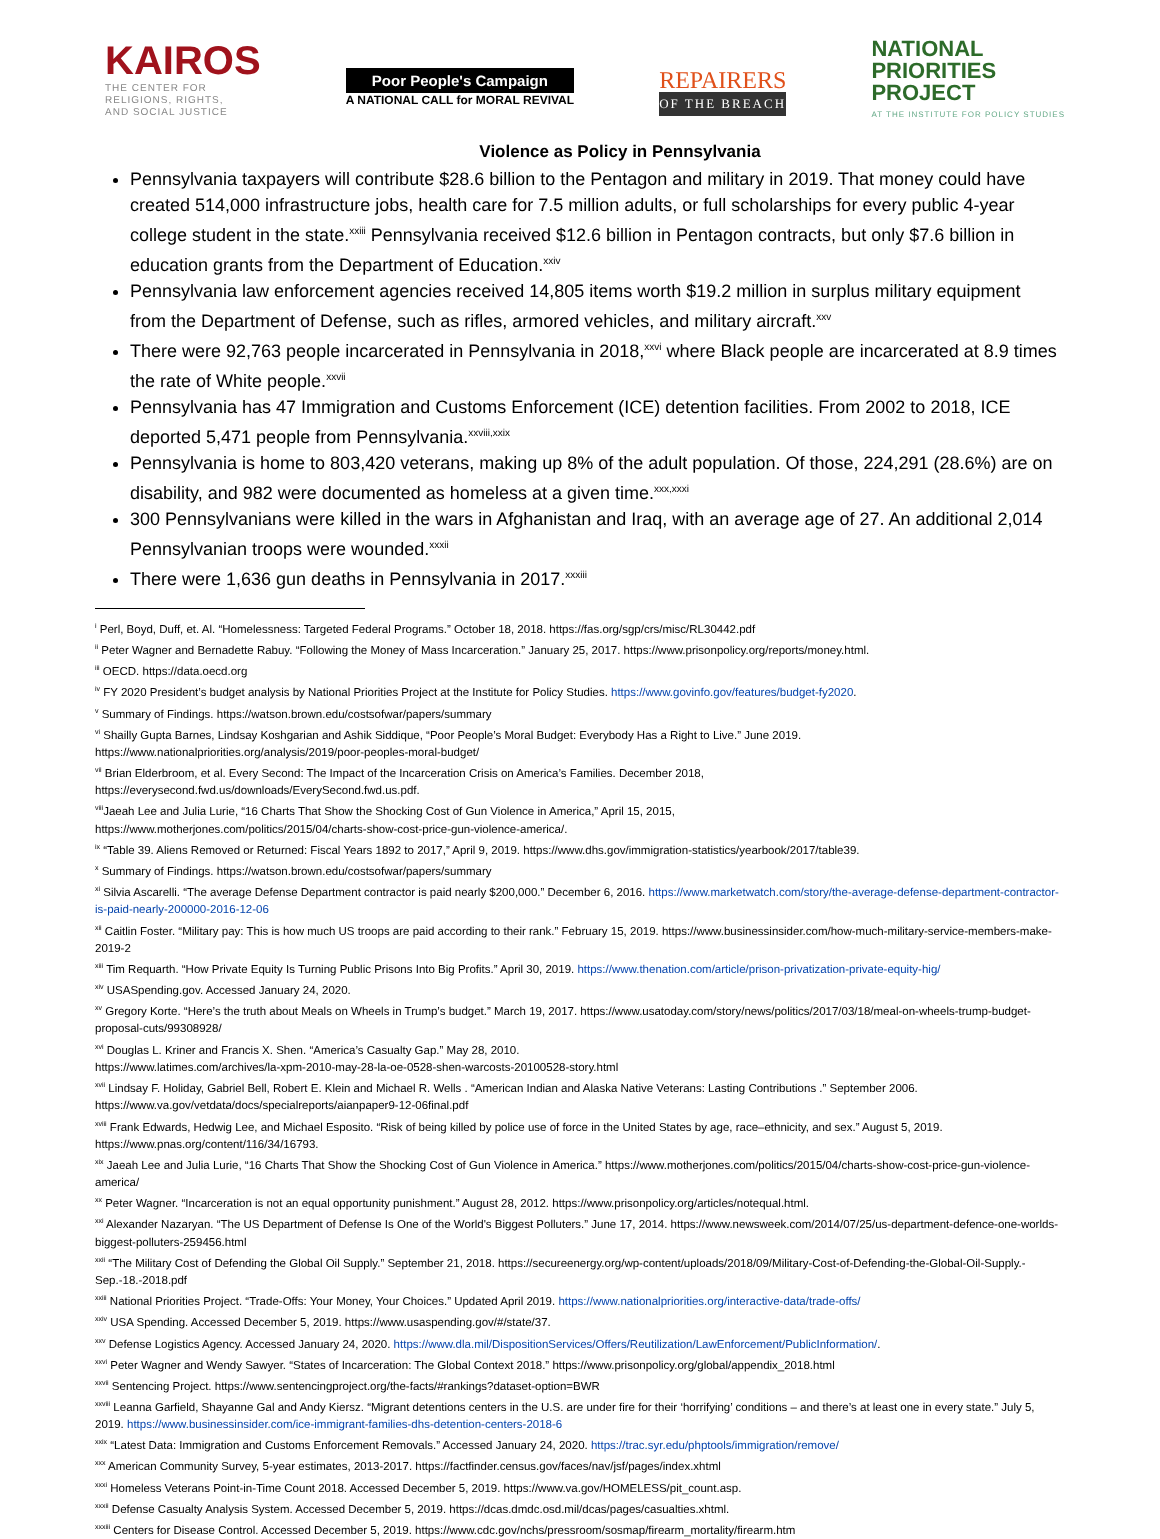KAIROS
THE CENTER FOR
RELIGIONS, RIGHTS,
AND SOCIAL JUSTICE
Poor People's Campaign
A NATIONAL CALL for MORAL REVIVAL
REPAIRERS
OF THE BREACH
NATIONAL
PRIORITIES
PROJECT
AT THE INSTITUTE FOR POLICY STUDIES
Violence as Policy in Pennsylvania
Pennsylvania taxpayers will contribute $28.6 billion to the Pentagon and military in 2019. That money could have created 514,000 infrastructure jobs, health care for 7.5 million adults, or full scholarships for every public 4-year college student in the state.<sup>xxiii</sup> Pennsylvania received $12.6 billion in Pentagon contracts, but only $7.6 billion in education grants from the Department of Education.<sup>xxiv</sup>
Pennsylvania law enforcement agencies received 14,805 items worth $19.2 million in surplus military equipment from the Department of Defense, such as rifles, armored vehicles, and military aircraft.<sup>xxv</sup>
There were 92,763 people incarcerated in Pennsylvania in 2018,<sup>xxvi</sup> where Black people are incarcerated at 8.9 times the rate of White people.<sup>xxvii</sup>
Pennsylvania has 47 Immigration and Customs Enforcement (ICE) detention facilities. From 2002 to 2018, ICE deported 5,471 people from Pennsylvania.<sup>xxviii,xxix</sup>
Pennsylvania is home to 803,420 veterans, making up 8% of the adult population. Of those, 224,291 (28.6%) are on disability, and 982 were documented as homeless at a given time.<sup>xxx,xxxi</sup>
300 Pennsylvanians were killed in the wars in Afghanistan and Iraq, with an average age of 27. An additional 2,014 Pennsylvanian troops were wounded.<sup>xxxii</sup>
There were 1,636 gun deaths in Pennsylvania in 2017.<sup>xxxiii</sup>
<sup>i</sup> Perl, Boyd, Duff, et. Al. “Homelessness: Targeted Federal Programs.” October 18, 2018. https://fas.org/sgp/crs/misc/RL30442.pdf
<sup>ii</sup> Peter Wagner and Bernadette Rabuy. “Following the Money of Mass Incarceration.” January 25, 2017. https://www.prisonpolicy.org/reports/money.html.
<sup>iii</sup> OECD. https://data.oecd.org
<sup>iv</sup> FY 2020 President’s budget analysis by National Priorities Project at the Institute for Policy Studies. https://www.govinfo.gov/features/budget-fy2020.
<sup>v</sup> Summary of Findings. https://watson.brown.edu/costsofwar/papers/summary
<sup>vi</sup> Shailly Gupta Barnes, Lindsay Koshgarian and Ashik Siddique, “Poor People’s Moral Budget: Everybody Has a Right to Live.” June 2019.
https://www.nationalpriorities.org/analysis/2019/poor-peoples-moral-budget/
<sup>vii</sup> Brian Elderbroom, et al. Every Second: The Impact of the Incarceration Crisis on America’s Families. December 2018,
https://everysecond.fwd.us/downloads/EverySecond.fwd.us.pdf.
<sup>viii</sup>Jaeah Lee and Julia Lurie, “16 Charts That Show the Shocking Cost of Gun Violence in America,” April 15, 2015,
https://www.motherjones.com/politics/2015/04/charts-show-cost-price-gun-violence-america/.
<sup>ix</sup> “Table 39. Aliens Removed or Returned: Fiscal Years 1892 to 2017,” April 9, 2019. https://www.dhs.gov/immigration-statistics/yearbook/2017/table39.
<sup>x</sup> Summary of Findings. https://watson.brown.edu/costsofwar/papers/summary
<sup>xi</sup> Silvia Ascarelli. “The average Defense Department contractor is paid nearly $200,000.” December 6, 2016. https://www.marketwatch.com/story/the-average-defense-department-contractor-is-paid-nearly-200000-2016-12-06
<sup>xii</sup> Caitlin Foster. “Military pay: This is how much US troops are paid according to their rank.” February 15, 2019. https://www.businessinsider.com/how-much-military-service-members-make-2019-2
<sup>xiii</sup> Tim Requarth. “How Private Equity Is Turning Public Prisons Into Big Profits.” April 30, 2019. https://www.thenation.com/article/prison-privatization-private-equity-hig/
<sup>xiv</sup> USASpending.gov. Accessed January 24, 2020.
<sup>xv</sup> Gregory Korte. “Here’s the truth about Meals on Wheels in Trump’s budget.” March 19, 2017. https://www.usatoday.com/story/news/politics/2017/03/18/meal-on-wheels-trump-budget-proposal-cuts/99308928/
<sup>xvi</sup> Douglas L. Kriner and Francis X. Shen. “America’s Casualty Gap.” May 28, 2010.
https://www.latimes.com/archives/la-xpm-2010-may-28-la-oe-0528-shen-warcosts-20100528-story.html
<sup>xvii</sup> Lindsay F. Holiday, Gabriel Bell, Robert E. Klein and Michael R. Wells . “American Indian and Alaska Native Veterans: Lasting Contributions .” September 2006. https://www.va.gov/vetdata/docs/specialreports/aianpaper9-12-06final.pdf
<sup>xviii</sup> Frank Edwards, Hedwig Lee, and Michael Esposito. “Risk of being killed by police use of force in the United States by age, race–ethnicity, and sex.” August 5, 2019. https://www.pnas.org/content/116/34/16793.
<sup>xix</sup> Jaeah Lee and Julia Lurie, “16 Charts That Show the Shocking Cost of Gun Violence in America.” https://www.motherjones.com/politics/2015/04/charts-show-cost-price-gun-violence-america/
<sup>xx</sup> Peter Wagner. “Incarceration is not an equal opportunity punishment.” August 28, 2012. https://www.prisonpolicy.org/articles/notequal.html.
<sup>xxi</sup> Alexander Nazaryan. “The US Department of Defense Is One of the World's Biggest Polluters.” June 17, 2014. https://www.newsweek.com/2014/07/25/us-department-defence-one-worlds-biggest-polluters-259456.html
<sup>xxii</sup> “The Military Cost of Defending the Global Oil Supply.” September 21, 2018. https://secureenergy.org/wp-content/uploads/2018/09/Military-Cost-of-Defending-the-Global-Oil-Supply.-Sep.-18.-2018.pdf
<sup>xxiii</sup> National Priorities Project. “Trade-Offs: Your Money, Your Choices.” Updated April 2019. https://www.nationalpriorities.org/interactive-data/trade-offs/
<sup>xxiv</sup> USA Spending. Accessed December 5, 2019. https://www.usaspending.gov/#/state/37.
<sup>xxv</sup> Defense Logistics Agency. Accessed January 24, 2020. https://www.dla.mil/DispositionServices/Offers/Reutilization/LawEnforcement/PublicInformation/.
<sup>xxvi</sup> Peter Wagner and Wendy Sawyer. “States of Incarceration: The Global Context 2018.” https://www.prisonpolicy.org/global/appendix_2018.html
<sup>xxvii</sup> Sentencing Project. https://www.sentencingproject.org/the-facts/#rankings?dataset-option=BWR
<sup>xxviii</sup> Leanna Garfield, Shayanne Gal and Andy Kiersz. “Migrant detentions centers in the U.S. are under fire for their ‘horrifying’ conditions – and there’s at least one in every state.” July 5, 2019. https://www.businessinsider.com/ice-immigrant-families-dhs-detention-centers-2018-6
<sup>xxix</sup> “Latest Data: Immigration and Customs Enforcement Removals.” Accessed January 24, 2020. https://trac.syr.edu/phptools/immigration/remove/
<sup>xxx</sup> American Community Survey, 5-year estimates, 2013-2017. https://factfinder.census.gov/faces/nav/jsf/pages/index.xhtml
<sup>xxxi</sup> Homeless Veterans Point-in-Time Count 2018. Accessed December 5, 2019. https://www.va.gov/HOMELESS/pit_count.asp.
<sup>xxxii</sup> Defense Casualty Analysis System. Accessed December 5, 2019. https://dcas.dmdc.osd.mil/dcas/pages/casualties.xhtml.
<sup>xxxiii</sup> Centers for Disease Control. Accessed December 5, 2019. https://www.cdc.gov/nchs/pressroom/sosmap/firearm_mortality/firearm.htm